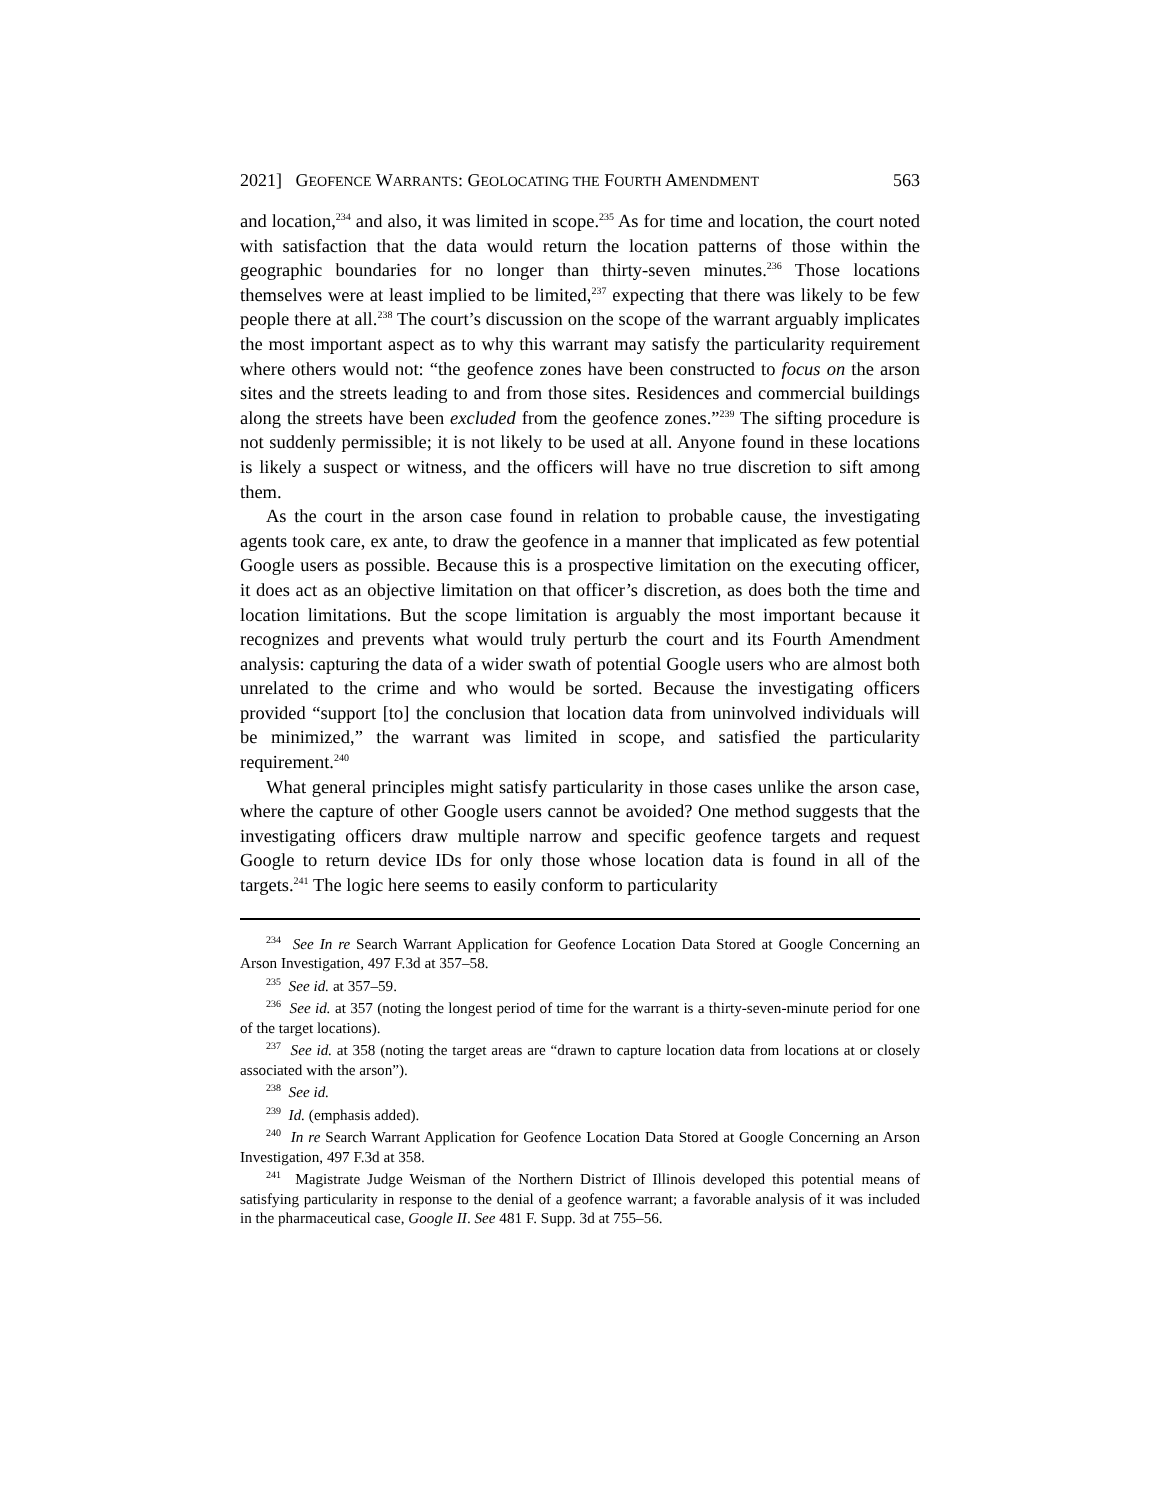2021] GEOFENCE WARRANTS: GEOLOCATING THE FOURTH AMENDMENT 563
and location,<sup>234</sup> and also, it was limited in scope.<sup>235</sup> As for time and location, the court noted with satisfaction that the data would return the location patterns of those within the geographic boundaries for no longer than thirty-seven minutes.<sup>236</sup> Those locations themselves were at least implied to be limited,<sup>237</sup> expecting that there was likely to be few people there at all.<sup>238</sup> The court’s discussion on the scope of the warrant arguably implicates the most important aspect as to why this warrant may satisfy the particularity requirement where others would not: “the geofence zones have been constructed to focus on the arson sites and the streets leading to and from those sites. Residences and commercial buildings along the streets have been excluded from the geofence zones.”<sup>239</sup> The sifting procedure is not suddenly permissible; it is not likely to be used at all. Anyone found in these locations is likely a suspect or witness, and the officers will have no true discretion to sift among them.
As the court in the arson case found in relation to probable cause, the investigating agents took care, ex ante, to draw the geofence in a manner that implicated as few potential Google users as possible. Because this is a prospective limitation on the executing officer, it does act as an objective limitation on that officer’s discretion, as does both the time and location limitations. But the scope limitation is arguably the most important because it recognizes and prevents what would truly perturb the court and its Fourth Amendment analysis: capturing the data of a wider swath of potential Google users who are almost both unrelated to the crime and who would be sorted. Because the investigating officers provided “support [to] the conclusion that location data from uninvolved individuals will be minimized,” the warrant was limited in scope, and satisfied the particularity requirement.<sup>240</sup>
What general principles might satisfy particularity in those cases unlike the arson case, where the capture of other Google users cannot be avoided? One method suggests that the investigating officers draw multiple narrow and specific geofence targets and request Google to return device IDs for only those whose location data is found in all of the targets.<sup>241</sup> The logic here seems to easily conform to particularity
<sup>234</sup> See In re Search Warrant Application for Geofence Location Data Stored at Google Concerning an Arson Investigation, 497 F.3d at 357–58.
<sup>235</sup> See id. at 357–59.
<sup>236</sup> See id. at 357 (noting the longest period of time for the warrant is a thirty-seven-minute period for one of the target locations).
<sup>237</sup> See id. at 358 (noting the target areas are “drawn to capture location data from locations at or closely associated with the arson”).
<sup>238</sup> See id.
<sup>239</sup> Id. (emphasis added).
<sup>240</sup> In re Search Warrant Application for Geofence Location Data Stored at Google Concerning an Arson Investigation, 497 F.3d at 358.
<sup>241</sup> Magistrate Judge Weisman of the Northern District of Illinois developed this potential means of satisfying particularity in response to the denial of a geofence warrant; a favorable analysis of it was included in the pharmaceutical case, Google II. See 481 F. Supp. 3d at 755–56.